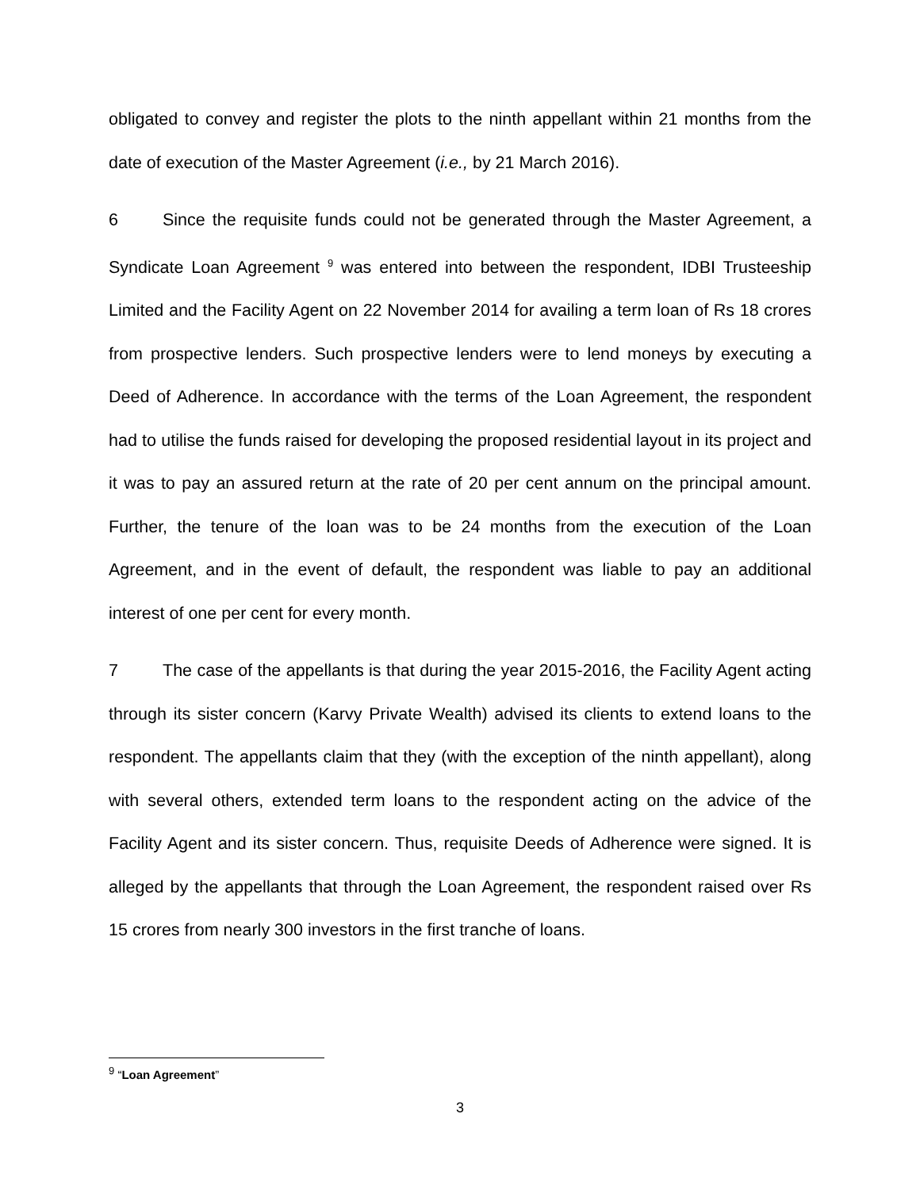obligated to convey and register the plots to the ninth appellant within 21 months from the date of execution of the Master Agreement (i.e., by 21 March 2016).
6 Since the requisite funds could not be generated through the Master Agreement, a Syndicate Loan Agreement <sup>9</sup> was entered into between the respondent, IDBI Trusteeship Limited and the Facility Agent on 22 November 2014 for availing a term loan of Rs 18 crores from prospective lenders. Such prospective lenders were to lend moneys by executing a Deed of Adherence. In accordance with the terms of the Loan Agreement, the respondent had to utilise the funds raised for developing the proposed residential layout in its project and it was to pay an assured return at the rate of 20 per cent annum on the principal amount. Further, the tenure of the loan was to be 24 months from the execution of the Loan Agreement, and in the event of default, the respondent was liable to pay an additional interest of one per cent for every month.
7 The case of the appellants is that during the year 2015-2016, the Facility Agent acting through its sister concern (Karvy Private Wealth) advised its clients to extend loans to the respondent. The appellants claim that they (with the exception of the ninth appellant), along with several others, extended term loans to the respondent acting on the advice of the Facility Agent and its sister concern. Thus, requisite Deeds of Adherence were signed. It is alleged by the appellants that through the Loan Agreement, the respondent raised over Rs 15 crores from nearly 300 investors in the first tranche of loans.
<sup>9</sup> “Loan Agreement”
3